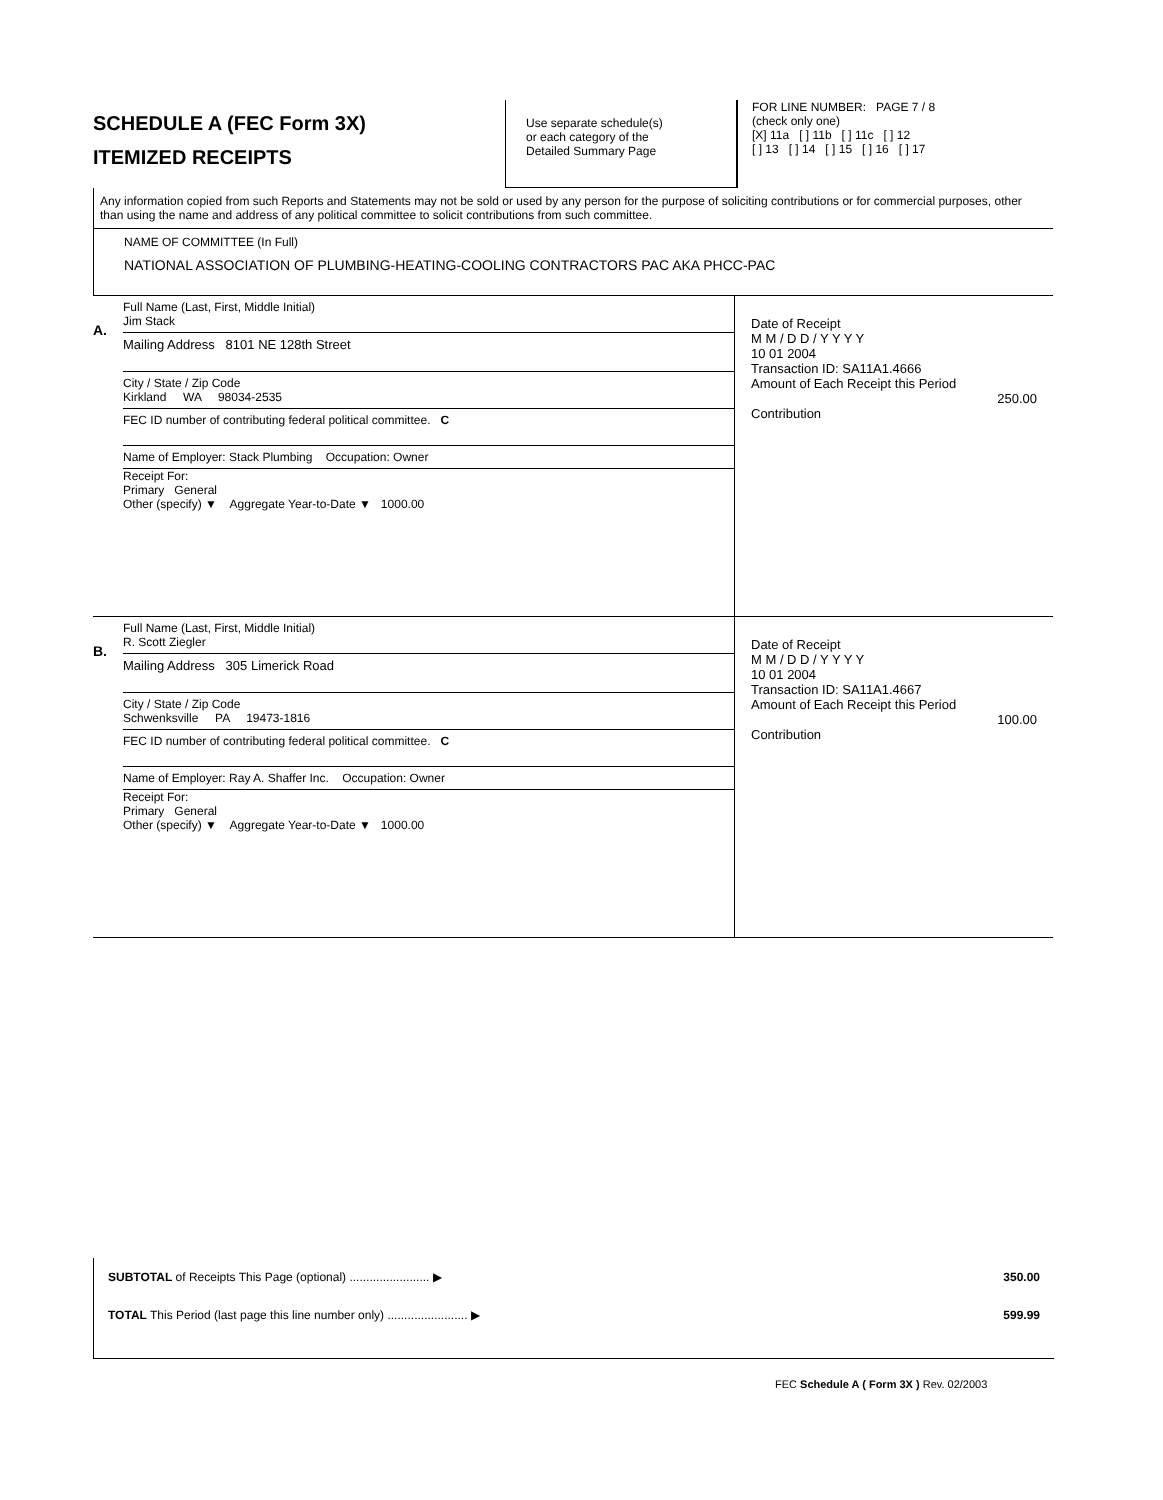SCHEDULE A (FEC Form 3X)
ITEMIZED RECEIPTS
Use separate schedule(s)
or each category of the
Detailed Summary Page
FOR LINE NUMBER: PAGE 7 / 8
(check only one)
[X] 11a [ ] 11b [ ] 11c [ ] 12
[ ] 13 [ ] 14 [ ] 15 [ ] 16 [ ] 17
Any information copied from such Reports and Statements may not be sold or used by any person for the purpose of soliciting contributions or for commercial purposes, other than using the name and address of any political committee to solicit contributions from such committee.
NAME OF COMMITTEE (In Full)
NATIONAL ASSOCIATION OF PLUMBING-HEATING-COOLING CONTRACTORS PAC AKA PHCC-PAC
A.
Full Name (Last, First, Middle Initial)
Jim Stack
Mailing Address 8101 NE 128th Street
City / State / Zip Code
Kirkland WA 98034-2535
FEC ID number of contributing federal political committee. C
Name of Employer: Stack Plumbing Occupation: Owner
Receipt For:
Primary General
Other (specify) ▼ Aggregate Year-to-Date ▼ 1000.00
Date of Receipt
M M / D D / Y Y Y Y
10 01 2004
Transaction ID: SA11A1.4666
Amount of Each Receipt this Period
250.00
Contribution
B.
Full Name (Last, First, Middle Initial)
R. Scott Ziegler
Mailing Address 305 Limerick Road
City / State / Zip Code
Schwenksville PA 19473-1816
FEC ID number of contributing federal political committee. C
Name of Employer: Ray A. Shaffer Inc. Occupation: Owner
Receipt For:
Primary General
Other (specify) ▼ Aggregate Year-to-Date ▼ 1000.00
Date of Receipt
M M / D D / Y Y Y Y
10 01 2004
Transaction ID: SA11A1.4667
Amount of Each Receipt this Period
100.00
Contribution
SUBTOTAL of Receipts This Page (optional) ........................ ▶ 350.00
TOTAL This Period (last page this line number only) ........................ ▶ 599.99
FEC Schedule A ( Form 3X ) Rev. 02/2003